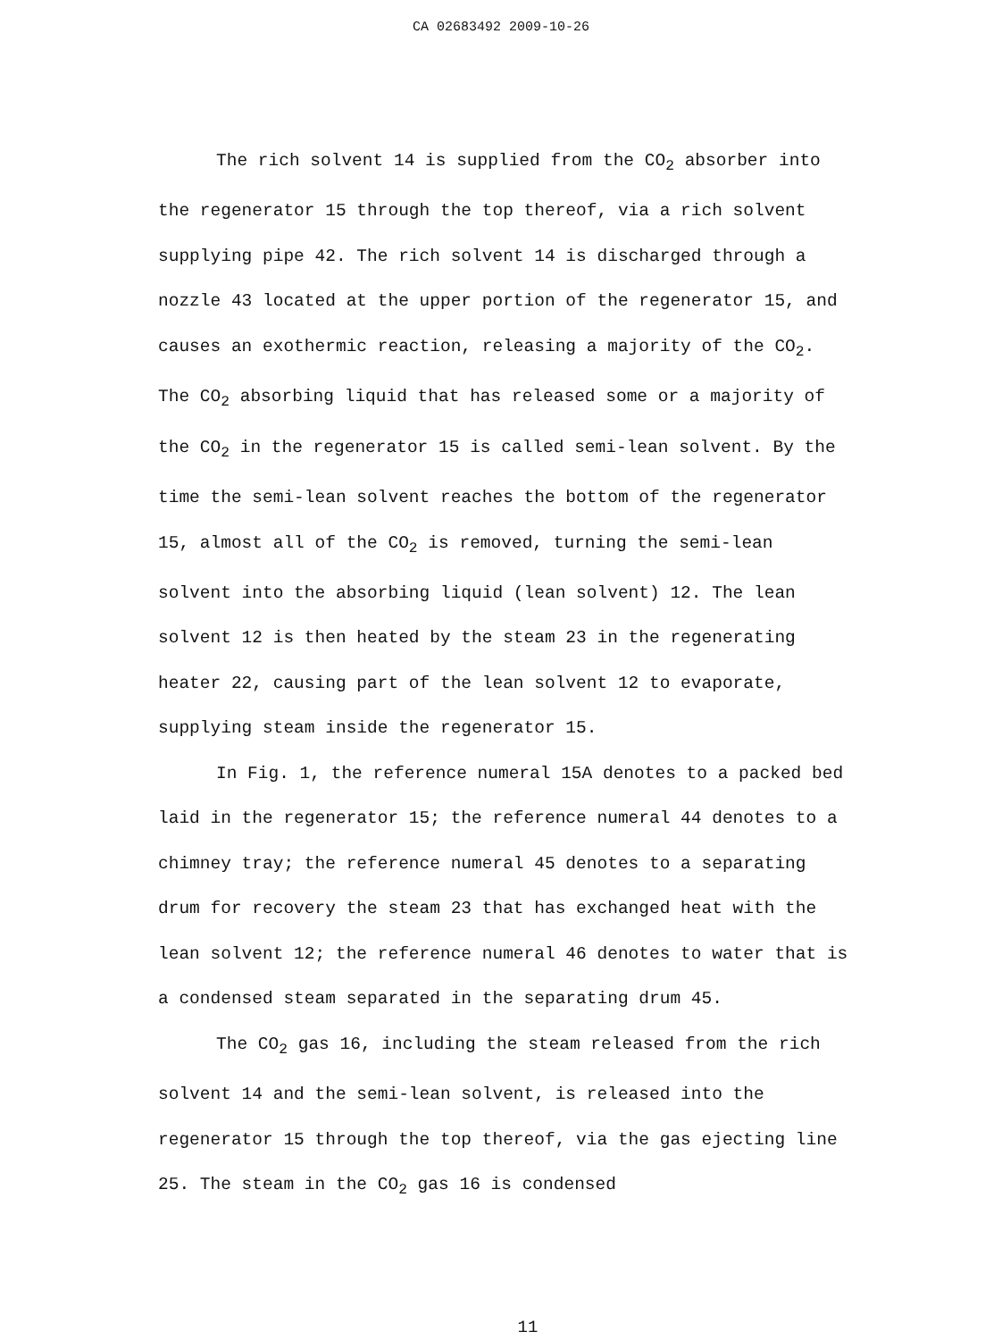CA 02683492 2009-10-26
The rich solvent 14 is supplied from the CO<sub>2</sub> absorber into the regenerator 15 through the top thereof, via a rich solvent supplying pipe 42. The rich solvent 14 is discharged through a nozzle 43 located at the upper portion of the regenerator 15, and causes an exothermic reaction, releasing a majority of the CO<sub>2</sub>. The CO<sub>2</sub> absorbing liquid that has released some or a majority of the CO<sub>2</sub> in the regenerator 15 is called semi-lean solvent. By the time the semi-lean solvent reaches the bottom of the regenerator 15, almost all of the CO<sub>2</sub> is removed, turning the semi-lean solvent into the absorbing liquid (lean solvent) 12. The lean solvent 12 is then heated by the steam 23 in the regenerating heater 22, causing part of the lean solvent 12 to evaporate, supplying steam inside the regenerator 15.
In Fig. 1, the reference numeral 15A denotes to a packed bed laid in the regenerator 15; the reference numeral 44 denotes to a chimney tray; the reference numeral 45 denotes to a separating drum for recovery the steam 23 that has exchanged heat with the lean solvent 12; the reference numeral 46 denotes to water that is a condensed steam separated in the separating drum 45.
The CO<sub>2</sub> gas 16, including the steam released from the rich solvent 14 and the semi-lean solvent, is released into the regenerator 15 through the top thereof, via the gas ejecting line 25. The steam in the CO<sub>2</sub> gas 16 is condensed
11